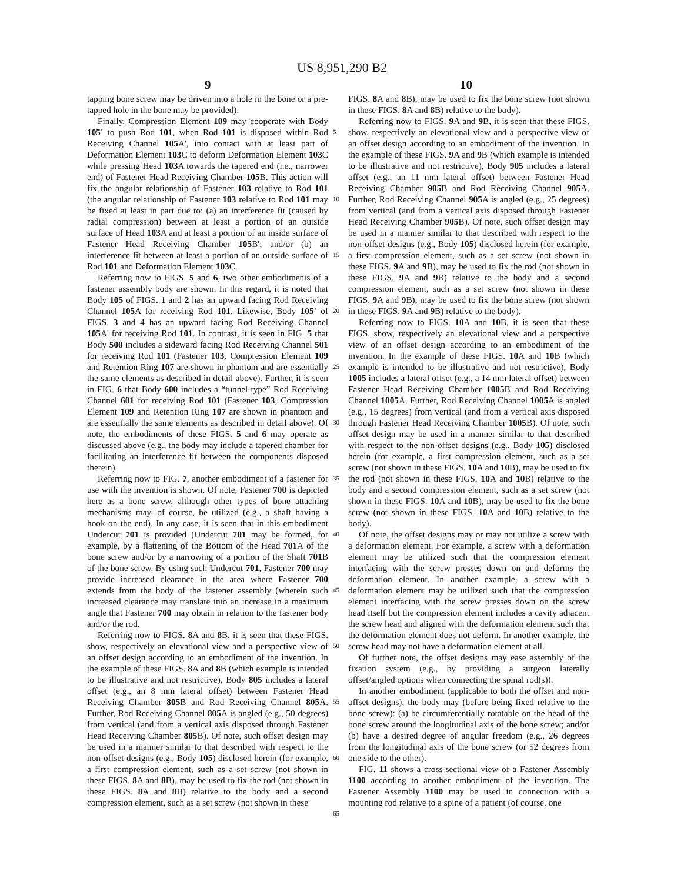US 8,951,290 B2
9 10
tapping bone screw may be driven into a hole in the bone or a pre-tapped hole in the bone may be provided).
Finally, Compression Element 109 may cooperate with Body 105' to push Rod 101, when Rod 101 is disposed within Rod Receiving Channel 105 A', into contact with at least part of Deformation Element 103 C to deform Deformation Element 103 C while pressing Head 103 A towards the tapered end (i.e., narrower end) of Fastener Head Receiving Chamber 105 B. This action will fix the angular relationship of Fastener 103 relative to Rod 101 (the angular relationship of Fastener 103 relative to Rod 101 may be fixed at least in part due to: (a) an interference fit (caused by radial compression) between at least a portion of an outside surface of Head 103 A and at least a portion of an inside surface of Fastener Head Receiving Chamber 105 B'; and/or (b) an interference fit between at least a portion of an outside surface of Rod 101 and Deformation Element 103 C.
Referring now to FIGS. 5 and 6, two other embodiments of a fastener assembly body are shown. In this regard, it is noted that Body 105 of FIGS. 1 and 2 has an upward facing Rod Receiving Channel 105 A for receiving Rod 101. Likewise, Body 105' of FIGS. 3 and 4 has an upward facing Rod Receiving Channel 105 A' for receiving Rod 101. In contrast, it is seen in FIG. 5 that Body 500 includes a sideward facing Rod Receiving Channel 501 for receiving Rod 101 (Fastener 103, Compression Element 109 and Retention Ring 107 are shown in phantom and are essentially the same elements as described in detail above). Further, it is seen in FIG. 6 that Body 600 includes a “tunnel-type” Rod Receiving Channel 601 for receiving Rod 101 (Fastener 103, Compression Element 109 and Retention Ring 107 are shown in phantom and are essentially the same elements as described in detail above). Of note, the embodiments of these FIGS. 5 and 6 may operate as discussed above (e.g., the body may include a tapered chamber for facilitating an interference fit between the components disposed therein).
Referring now to FIG. 7, another embodiment of a fastener for use with the invention is shown. Of note, Fastener 700 is depicted here as a bone screw, although other types of bone attaching mechanisms may, of course, be utilized (e.g., a shaft having a hook on the end). In any case, it is seen that in this embodiment Undercut 701 is provided (Undercut 701 may be formed, for example, by a flattening of the Bottom of the Head 701 A of the bone screw and/or by a narrowing of a portion of the Shaft 701 B of the bone screw. By using such Undercut 701, Fastener 700 may provide increased clearance in the area where Fastener 700 extends from the body of the fastener assembly (wherein such increased clearance may translate into an increase in a maximum angle that Fastener 700 may obtain in relation to the fastener body and/or the rod.
Referring now to FIGS. 8 A and 8 B, it is seen that these FIGS. show, respectively an elevational view and a perspective view of an offset design according to an embodiment of the invention. In the example of these FIGS. 8 A and 8 B (which example is intended to be illustrative and not restrictive), Body 805 includes a lateral offset (e.g., an 8 mm lateral offset) between Fastener Head Receiving Chamber 805 B and Rod Receiving Channel 805 A. Further, Rod Receiving Channel 805 A is angled (e.g., 50 degrees) from vertical (and from a vertical axis disposed through Fastener Head Receiving Chamber 805 B). Of note, such offset design may be used in a manner similar to that described with respect to the non-offset designs (e.g., Body 105) disclosed herein (for example, a first compression element, such as a set screw (not shown in these FIGS. 8 A and 8 B), may be used to fix the rod (not shown in these FIGS. 8 A and 8 B) relative to the body and a second compression element, such as a set screw (not shown in these
FIGS. 8 A and 8 B), may be used to fix the bone screw (not shown in these FIGS. 8 A and 8 B) relative to the body).
Referring now to FIGS. 9 A and 9 B, it is seen that these FIGS. show, respectively an elevational view and a perspective view of an offset design according to an embodiment of the invention. In the example of these FIGS. 9 A and 9 B (which example is intended to be illustrative and not restrictive), Body 905 includes a lateral offset (e.g., an 11 mm lateral offset) between Fastener Head Receiving Chamber 905 B and Rod Receiving Channel 905 A. Further, Rod Receiving Channel 905 A is angled (e.g., 25 degrees) from vertical (and from a vertical axis disposed through Fastener Head Receiving Chamber 905 B). Of note, such offset design may be used in a manner similar to that described with respect to the non-offset designs (e.g., Body 105) disclosed herein (for example, a first compression element, such as a set screw (not shown in these FIGS. 9 A and 9 B), may be used to fix the rod (not shown in these FIGS. 9 A and 9 B) relative to the body and a second compression element, such as a set screw (not shown in these FIGS. 9 A and 9 B), may be used to fix the bone screw (not shown in these FIGS. 9 A and 9 B) relative to the body).
Referring now to FIGS. 10 A and 10 B, it is seen that these FIGS. show, respectively an elevational view and a perspective view of an offset design according to an embodiment of the invention. In the example of these FIGS. 10 A and 10 B (which example is intended to be illustrative and not restrictive), Body 1005 includes a lateral offset (e.g., a 14 mm lateral offset) between Fastener Head Receiving Chamber 1005 B and Rod Receiving Channel 1005 A. Further, Rod Receiving Channel 1005 A is angled (e.g., 15 degrees) from vertical (and from a vertical axis disposed through Fastener Head Receiving Chamber 1005 B). Of note, such offset design may be used in a manner similar to that described with respect to the non-offset designs (e.g., Body 105) disclosed herein (for example, a first compression element, such as a set screw (not shown in these FIGS. 10 A and 10 B), may be used to fix the rod (not shown in these FIGS. 10 A and 10 B) relative to the body and a second compression element, such as a set screw (not shown in these FIGS. 10 A and 10 B), may be used to fix the bone screw (not shown in these FIGS. 10 A and 10 B) relative to the body).
Of note, the offset designs may or may not utilize a screw with a deformation element. For example, a screw with a deformation element may be utilized such that the compression element interfacing with the screw presses down on and deforms the deformation element. In another example, a screw with a deformation element may be utilized such that the compression element interfacing with the screw presses down on the screw head itself but the compression element includes a cavity adjacent the screw head and aligned with the deformation element such that the deformation element does not deform. In another example, the screw head may not have a deformation element at all.
Of further note, the offset designs may ease assembly of the fixation system (e.g., by providing a surgeon laterally offset/angled options when connecting the spinal rod(s)).
In another embodiment (applicable to both the offset and non-offset designs), the body may (before being fixed relative to the bone screw): (a) be circumferentially rotatable on the head of the bone screw around the longitudinal axis of the bone screw; and/or (b) have a desired degree of angular freedom (e.g., 26 degrees from the longitudinal axis of the bone screw (or 52 degrees from one side to the other).
FIG. 11 shows a cross-sectional view of a Fastener Assembly 1100 according to another embodiment of the invention. The Fastener Assembly 1100 may be used in connection with a mounting rod relative to a spine of a patient (of course, one
5
10
15
20
25
30
35
40
45
50
55
60
65